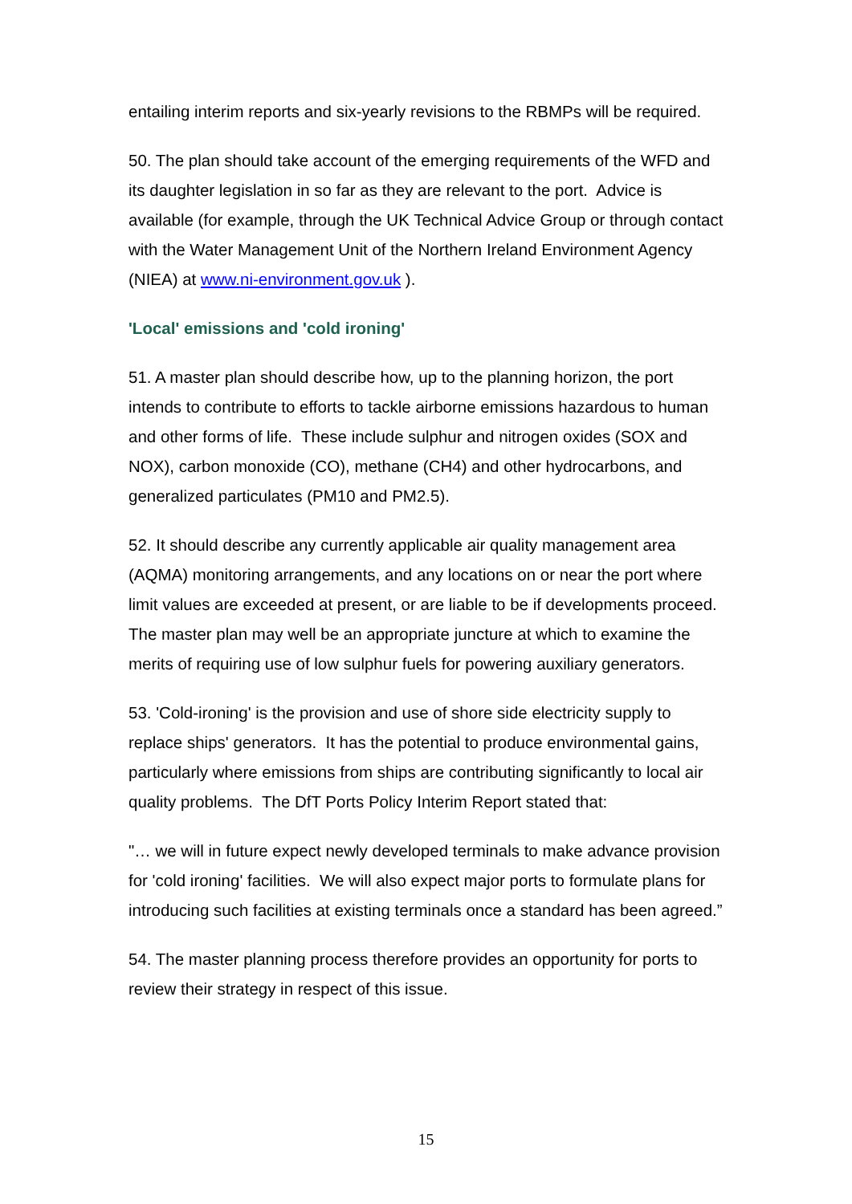entailing interim reports and six-yearly revisions to the RBMPs will be required.
50. The plan should take account of the emerging requirements of the WFD and its daughter legislation in so far as they are relevant to the port. Advice is available (for example, through the UK Technical Advice Group or through contact with the Water Management Unit of the Northern Ireland Environment Agency (NIEA) at www.ni-environment.gov.uk ).
'Local' emissions and 'cold ironing'
51. A master plan should describe how, up to the planning horizon, the port intends to contribute to efforts to tackle airborne emissions hazardous to human and other forms of life. These include sulphur and nitrogen oxides (SOX and NOX), carbon monoxide (CO), methane (CH4) and other hydrocarbons, and generalized particulates (PM10 and PM2.5).
52. It should describe any currently applicable air quality management area (AQMA) monitoring arrangements, and any locations on or near the port where limit values are exceeded at present, or are liable to be if developments proceed. The master plan may well be an appropriate juncture at which to examine the merits of requiring use of low sulphur fuels for powering auxiliary generators.
53. 'Cold-ironing' is the provision and use of shore side electricity supply to replace ships' generators. It has the potential to produce environmental gains, particularly where emissions from ships are contributing significantly to local air quality problems. The DfT Ports Policy Interim Report stated that:
"… we will in future expect newly developed terminals to make advance provision for 'cold ironing' facilities. We will also expect major ports to formulate plans for introducing such facilities at existing terminals once a standard has been agreed.”
54. The master planning process therefore provides an opportunity for ports to review their strategy in respect of this issue.
15